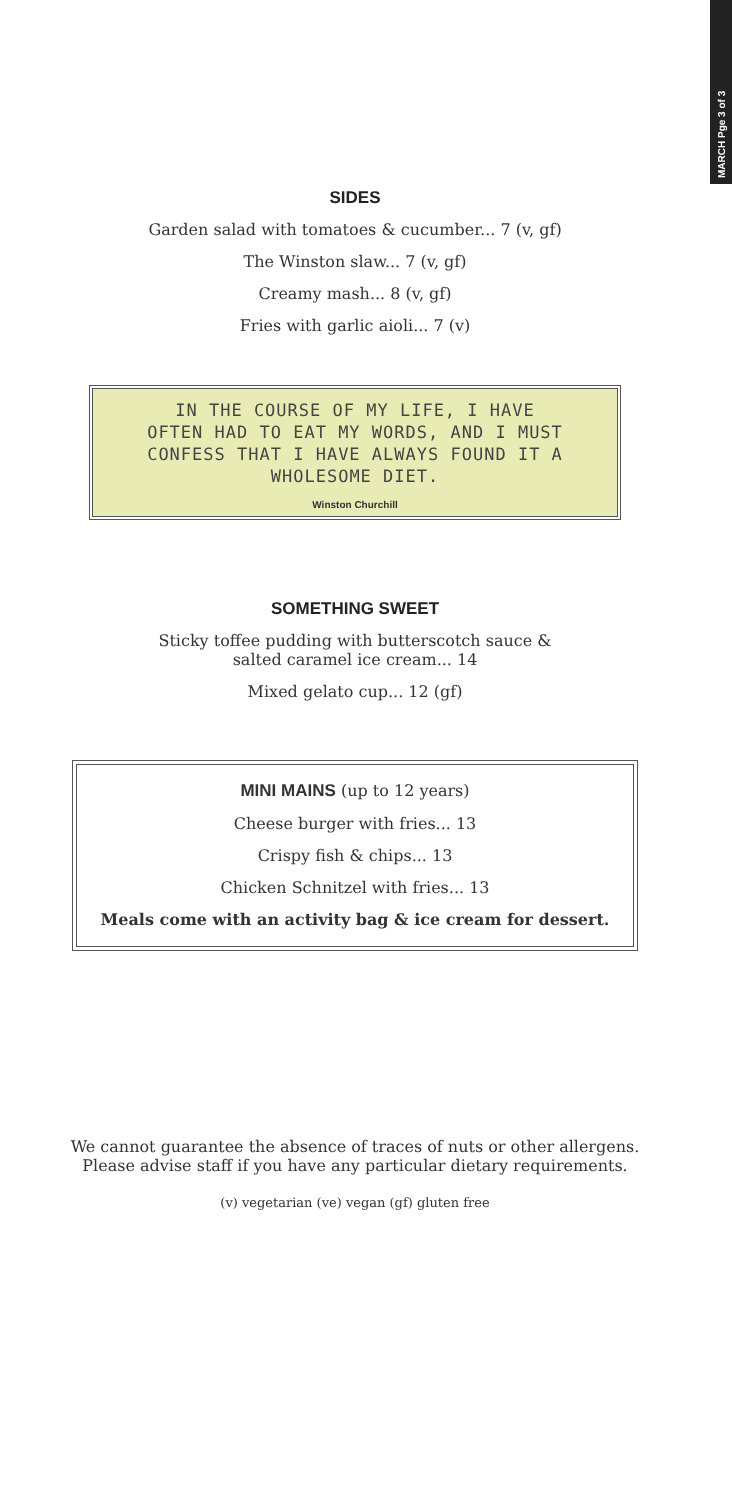MARCH Pge 3 of 3
SIDES
Garden salad with tomatoes & cucumber... 7 (v, gf)
The Winston slaw... 7 (v, gf)
Creamy mash... 8 (v, gf)
Fries with garlic aioli... 7 (v)
IN THE COURSE OF MY LIFE, I HAVE
OFTEN HAD TO EAT MY WORDS, AND I MUST
CONFESS THAT I HAVE ALWAYS FOUND IT A
WHOLESOME DIET.
Winston Churchill
SOMETHING SWEET
Sticky toffee pudding with butterscotch sauce &
salted caramel ice cream... 14
Mixed gelato cup... 12 (gf)
MINI MAINS (up to 12 years)
Cheese burger with fries... 13
Crispy fish & chips... 13
Chicken Schnitzel with fries... 13
Meals come with an activity bag & ice cream for dessert.
We cannot guarantee the absence of traces of nuts or other allergens.
Please advise staff if you have any particular dietary requirements.
(v) vegetarian (ve) vegan (gf) gluten free